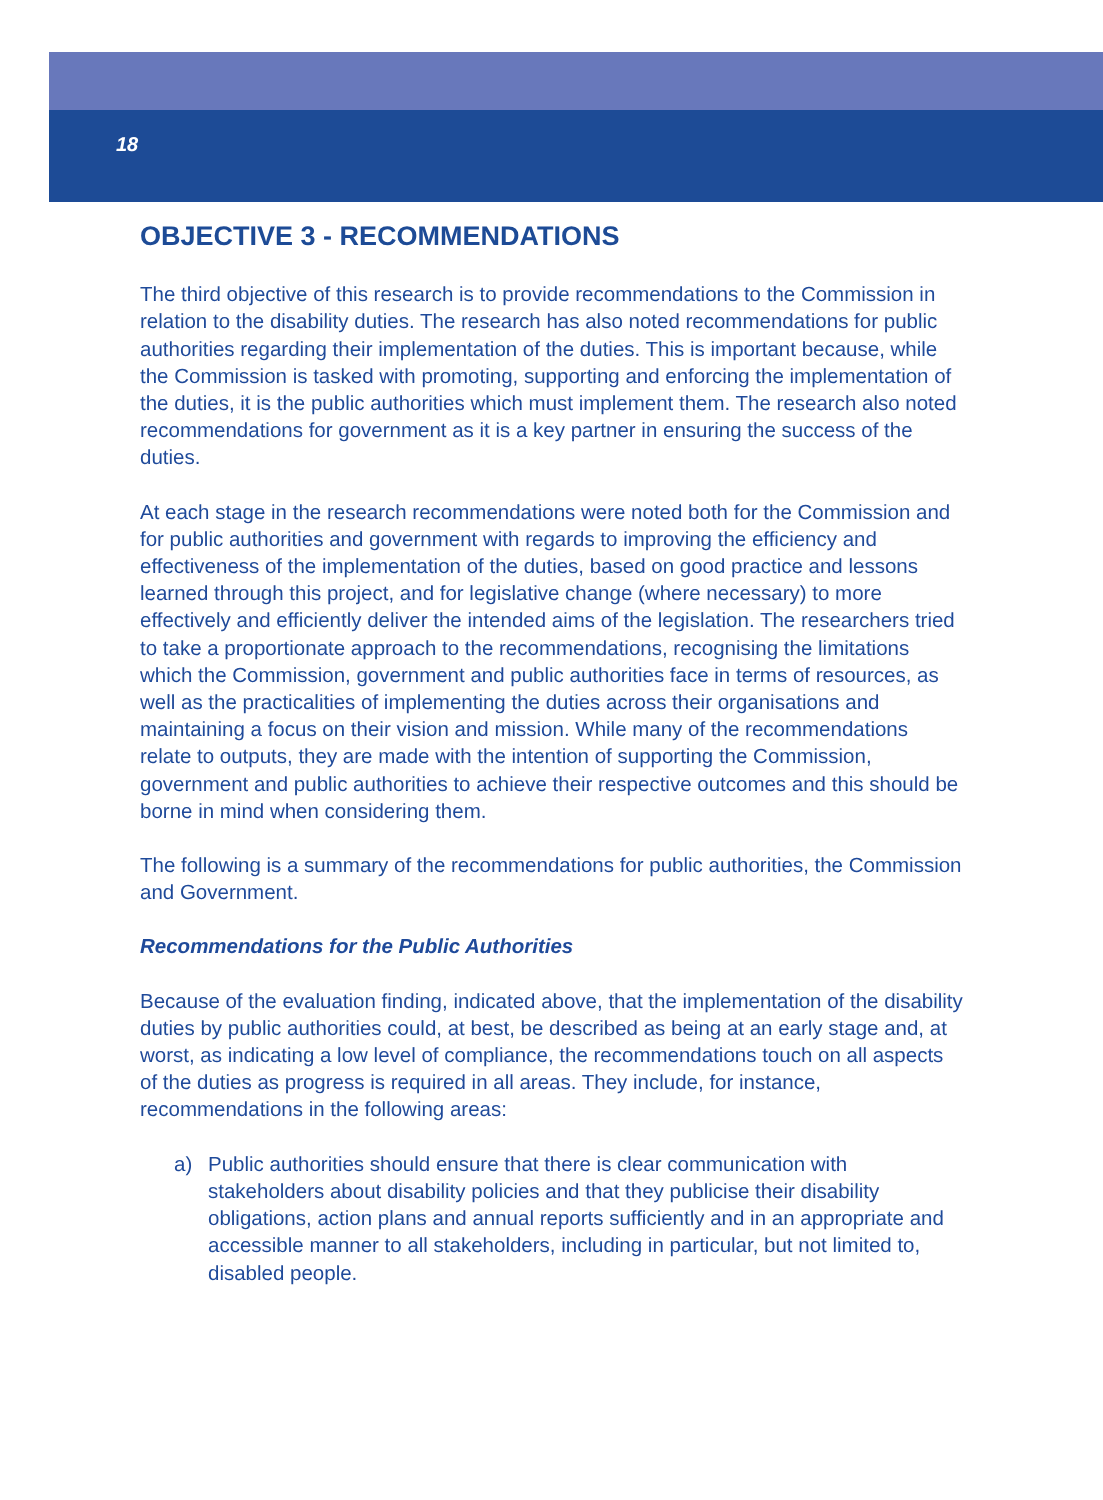18
OBJECTIVE 3 - RECOMMENDATIONS
The third objective of this research is to provide recommendations to the Commission in relation to the disability duties. The research has also noted recommendations for public authorities regarding their implementation of the duties. This is important because, while the Commission is tasked with promoting, supporting and enforcing the implementation of the duties, it is the public authorities which must implement them. The research also noted recommendations for government as it is a key partner in ensuring the success of the duties.
At each stage in the research recommendations were noted both for the Commission and for public authorities and government with regards to improving the efficiency and effectiveness of the implementation of the duties, based on good practice and lessons learned through this project, and for legislative change (where necessary) to more effectively and efficiently deliver the intended aims of the legislation. The researchers tried to take a proportionate approach to the recommendations, recognising the limitations which the Commission, government and public authorities face in terms of resources, as well as the practicalities of implementing the duties across their organisations and maintaining a focus on their vision and mission. While many of the recommendations relate to outputs, they are made with the intention of supporting the Commission, government and public authorities to achieve their respective outcomes and this should be borne in mind when considering them.
The following is a summary of the recommendations for public authorities, the Commission and Government.
Recommendations for the Public Authorities
Because of the evaluation finding, indicated above, that the implementation of the disability duties by public authorities could, at best, be described as being at an early stage and, at worst, as indicating a low level of compliance, the recommendations touch on all aspects of the duties as progress is required in all areas. They include, for instance, recommendations in the following areas:
a) Public authorities should ensure that there is clear communication with stakeholders about disability policies and that they publicise their disability obligations, action plans and annual reports sufficiently and in an appropriate and accessible manner to all stakeholders, including in particular, but not limited to, disabled people.